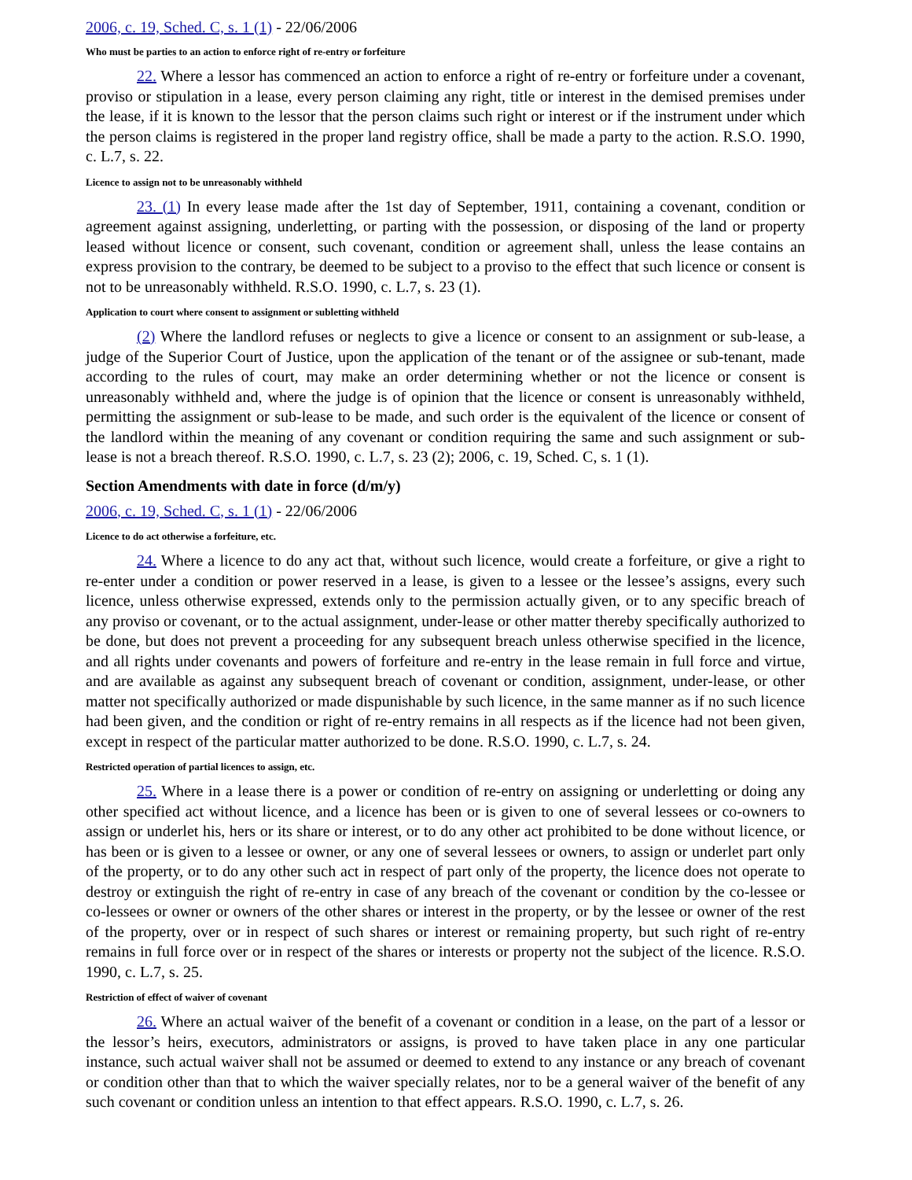2006, c. 19, Sched. C, s. 1 (1) - 22/06/2006
Who must be parties to an action to enforce right of re-entry or forfeiture
22. Where a lessor has commenced an action to enforce a right of re-entry or forfeiture under a covenant, proviso or stipulation in a lease, every person claiming any right, title or interest in the demised premises under the lease, if it is known to the lessor that the person claims such right or interest or if the instrument under which the person claims is registered in the proper land registry office, shall be made a party to the action. R.S.O. 1990, c. L.7, s. 22.
Licence to assign not to be unreasonably withheld
23. (1) In every lease made after the 1st day of September, 1911, containing a covenant, condition or agreement against assigning, underletting, or parting with the possession, or disposing of the land or property leased without licence or consent, such covenant, condition or agreement shall, unless the lease contains an express provision to the contrary, be deemed to be subject to a proviso to the effect that such licence or consent is not to be unreasonably withheld. R.S.O. 1990, c. L.7, s. 23 (1).
Application to court where consent to assignment or subletting withheld
(2) Where the landlord refuses or neglects to give a licence or consent to an assignment or sub-lease, a judge of the Superior Court of Justice, upon the application of the tenant or of the assignee or sub-tenant, made according to the rules of court, may make an order determining whether or not the licence or consent is unreasonably withheld and, where the judge is of opinion that the licence or consent is unreasonably withheld, permitting the assignment or sub-lease to be made, and such order is the equivalent of the licence or consent of the landlord within the meaning of any covenant or condition requiring the same and such assignment or sub-lease is not a breach thereof. R.S.O. 1990, c. L.7, s. 23 (2); 2006, c. 19, Sched. C, s. 1 (1).
Section Amendments with date in force (d/m/y)
2006, c. 19, Sched. C, s. 1 (1) - 22/06/2006
Licence to do act otherwise a forfeiture, etc.
24. Where a licence to do any act that, without such licence, would create a forfeiture, or give a right to re-enter under a condition or power reserved in a lease, is given to a lessee or the lessee’s assigns, every such licence, unless otherwise expressed, extends only to the permission actually given, or to any specific breach of any proviso or covenant, or to the actual assignment, under-lease or other matter thereby specifically authorized to be done, but does not prevent a proceeding for any subsequent breach unless otherwise specified in the licence, and all rights under covenants and powers of forfeiture and re-entry in the lease remain in full force and virtue, and are available as against any subsequent breach of covenant or condition, assignment, under-lease, or other matter not specifically authorized or made dispunishable by such licence, in the same manner as if no such licence had been given, and the condition or right of re-entry remains in all respects as if the licence had not been given, except in respect of the particular matter authorized to be done. R.S.O. 1990, c. L.7, s. 24.
Restricted operation of partial licences to assign, etc.
25. Where in a lease there is a power or condition of re-entry on assigning or underletting or doing any other specified act without licence, and a licence has been or is given to one of several lessees or co-owners to assign or underlet his, hers or its share or interest, or to do any other act prohibited to be done without licence, or has been or is given to a lessee or owner, or any one of several lessees or owners, to assign or underlet part only of the property, or to do any other such act in respect of part only of the property, the licence does not operate to destroy or extinguish the right of re-entry in case of any breach of the covenant or condition by the co-lessee or co-lessees or owner or owners of the other shares or interest in the property, or by the lessee or owner of the rest of the property, over or in respect of such shares or interest or remaining property, but such right of re-entry remains in full force over or in respect of the shares or interests or property not the subject of the licence. R.S.O. 1990, c. L.7, s. 25.
Restriction of effect of waiver of covenant
26. Where an actual waiver of the benefit of a covenant or condition in a lease, on the part of a lessor or the lessor’s heirs, executors, administrators or assigns, is proved to have taken place in any one particular instance, such actual waiver shall not be assumed or deemed to extend to any instance or any breach of covenant or condition other than that to which the waiver specially relates, nor to be a general waiver of the benefit of any such covenant or condition unless an intention to that effect appears. R.S.O. 1990, c. L.7, s. 26.